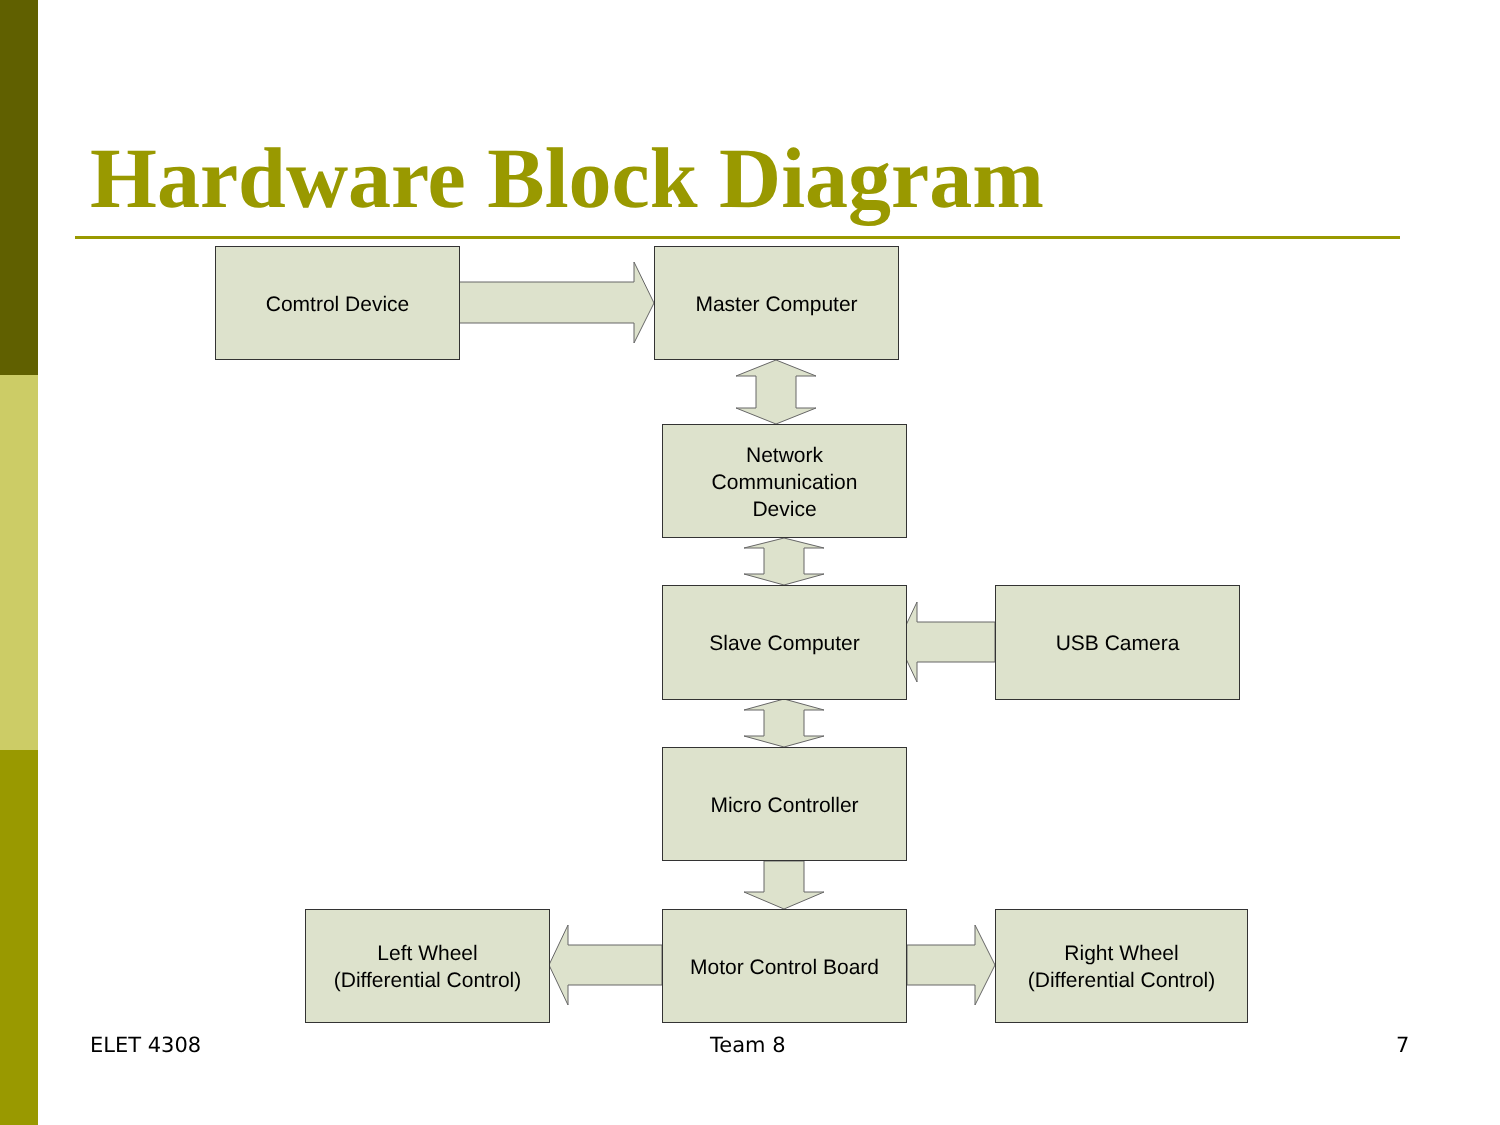Hardware Block Diagram
Comtrol Device Master Computer
Network
Communication
Device
Slave Computer USB Camera
Micro Controller
Left Wheel
(Differential Control)
Motor Control Board
Right Wheel
(Differential Control)
ELET 4308 Team 8 7